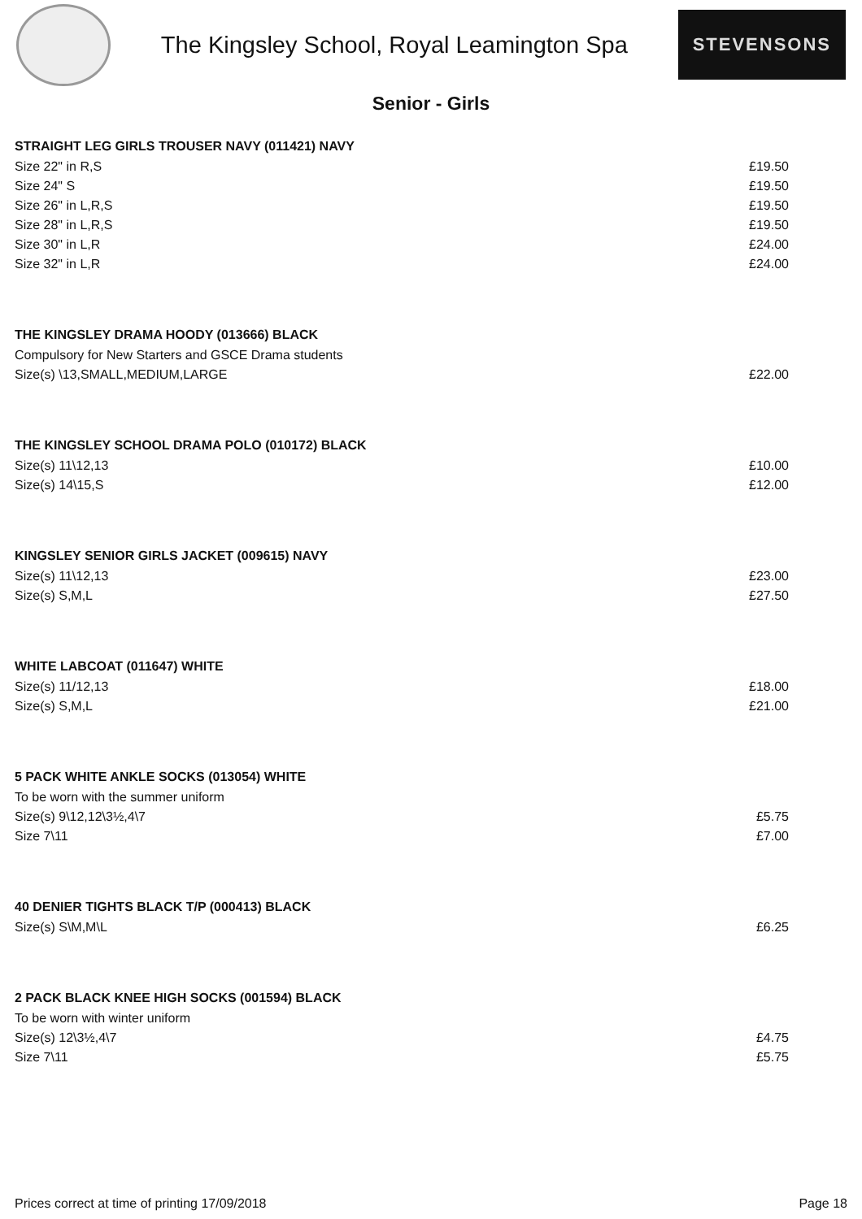The Kingsley School, Royal Leamington Spa
STEVENSONS
Senior - Girls
| STRAIGHT LEG GIRLS TROUSER NAVY (011421) NAVY | |
| --- | --- |
| Size 22" in R,S | £19.50 |
| Size 24" S | £19.50 |
| Size 26" in L,R,S | £19.50 |
| Size 28" in L,R,S | £19.50 |
| Size 30" in L,R | £24.00 |
| Size 32" in L,R | £24.00 |
| THE KINGSLEY DRAMA HOODY (013666) BLACK | |
| Compulsory for New Starters and GSCE Drama students | |
| Size(s) \13,SMALL,MEDIUM,LARGE | £22.00 |
| THE KINGSLEY SCHOOL DRAMA POLO (010172) BLACK | |
| Size(s) 11\12,13 | £10.00 |
| Size(s) 14\15,S | £12.00 |
| KINGSLEY SENIOR GIRLS JACKET (009615) NAVY | |
| Size(s) 11\12,13 | £23.00 |
| Size(s) S,M,L | £27.50 |
| WHITE LABCOAT (011647) WHITE | |
| Size(s) 11/12,13 | £18.00 |
| Size(s) S,M,L | £21.00 |
| 5 PACK WHITE ANKLE SOCKS (013054) WHITE | |
| To be worn with the summer uniform | |
| Size(s) 9\12,12\3½,4\7 | £5.75 |
| Size 7\11 | £7.00 |
| 40 DENIER TIGHTS BLACK T/P (000413) BLACK | |
| Size(s) S\M,M\L | £6.25 |
| 2 PACK BLACK KNEE HIGH SOCKS (001594) BLACK | |
| To be worn with winter uniform | |
| Size(s) 12\3½,4\7 | £4.75 |
| Size 7\11 | £5.75 |
Prices correct at time of printing 17/09/2018 Page 18